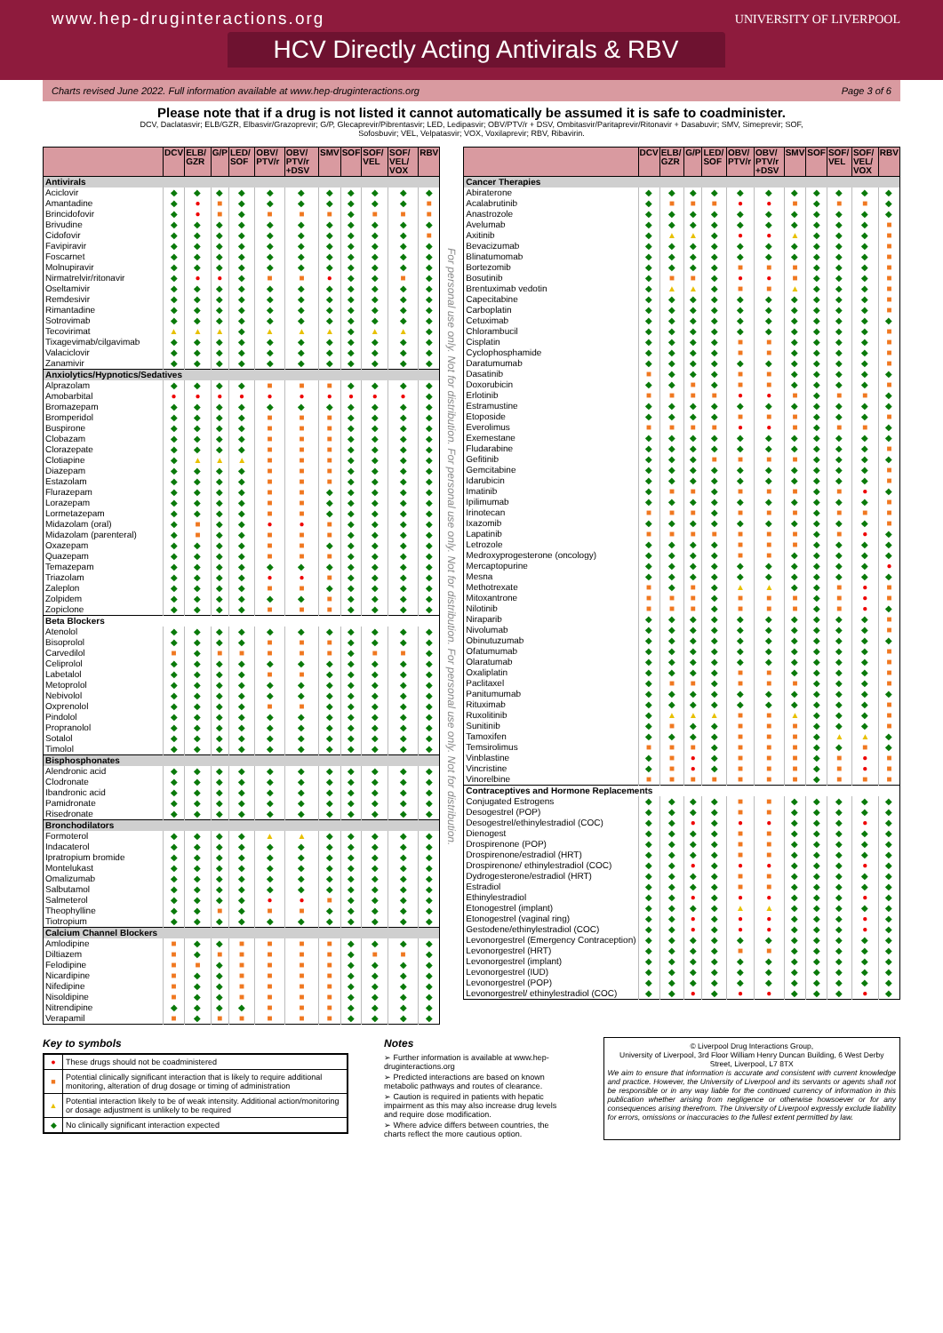www.hep-druginteractions.org
UNIVERSITY OF LIVERPOOL
HCV Directly Acting Antivirals & RBV
Charts revised June 2022. Full information available at www.hep-druginteractions.org Page 3 of 6
Please note that if a drug is not listed it cannot automatically be assumed it is safe to coadminister.
DCV, Daclatasvir; ELB/GZR, Elbasvir/Grazoprevir; G/P, Glecaprevir/Pibrentasvir; LED, Ledipasvir; OBV/PTV/r + DSV, Ombitasvir/Paritaprevir/Ritonavir + Dasabuvir; SMV, Simeprevir; SOF, Sofosbuvir; VEL, Velpatasvir; VOX, Voxilaprevir; RBV, Ribavirin.
| | DCV | ELB/ GZR | G/P | LED/ SOF | OBV/ PTV/r | OBV/ PTV/r +DSV | SMV | SOF | SOF/ VEL | SOF/ VEL/ VOX | RBV |
| --- | --- | --- | --- | --- | --- | --- | --- | --- | --- | --- | --- |
| Antivirals | | | | | | | | | | | |
| Aciclovir | ◆ | ◆ | ◆ | ◆ | ◆ | ◆ | ◆ | ◆ | ◆ | ◆ | ◆ |
| Amantadine | ◆ | ● | ■ | ◆ | ◆ | ◆ | ◆ | ◆ | ◆ | ◆ | ■ |
| Brincidofovir | ◆ | ● | ■ | ◆ | ■ | ■ | ■ | ◆ | ■ | ■ | ■ |
| Brivudine | ◆ | ◆ | ◆ | ◆ | ◆ | ◆ | ◆ | ◆ | ◆ | ◆ | ◆ |
| Cidofovir | ◆ | ◆ | ◆ | ◆ | ◆ | ◆ | ◆ | ◆ | ◆ | ◆ | ■ |
| Favipiravir | ◆ | ◆ | ◆ | ◆ | ◆ | ◆ | ◆ | ◆ | ◆ | ◆ | ◆ |
| Foscarnet | ◆ | ◆ | ◆ | ◆ | ◆ | ◆ | ◆ | ◆ | ◆ | ◆ | ◆ |
| Molnupiravir | ◆ | ◆ | ◆ | ◆ | ◆ | ◆ | ◆ | ◆ | ◆ | ◆ | ◆ |
| Nirmatrelvir/ritonavir | ◆ | ● | ● | ◆ | ■ | ■ | ● | ◆ | ◆ | ■ | ◆ |
| Oseltamivir | ◆ | ◆ | ◆ | ◆ | ◆ | ◆ | ◆ | ◆ | ◆ | ◆ | ◆ |
| Remdesivir | ◆ | ◆ | ◆ | ◆ | ◆ | ◆ | ◆ | ◆ | ◆ | ◆ | ◆ |
| Rimantadine | ◆ | ◆ | ◆ | ◆ | ◆ | ◆ | ◆ | ◆ | ◆ | ◆ | ◆ |
| Sotrovimab | ◆ | ◆ | ◆ | ◆ | ◆ | ◆ | ◆ | ◆ | ◆ | ◆ | ◆ |
| Tecovirimat | ▲ | ▲ | ▲ | ◆ | ▲ | ▲ | ▲ | ◆ | ▲ | ▲ | ◆ |
| Tixagevimab/cilgavimab | ◆ | ◆ | ◆ | ◆ | ◆ | ◆ | ◆ | ◆ | ◆ | ◆ | ◆ |
| Valaciclovir | ◆ | ◆ | ◆ | ◆ | ◆ | ◆ | ◆ | ◆ | ◆ | ◆ | ◆ |
| Zanamivir | ◆ | ◆ | ◆ | ◆ | ◆ | ◆ | ◆ | ◆ | ◆ | ◆ | ◆ |
| Anxiolytics/Hypnotics/Sedatives | | | | | | | | | | | |
| Alprazolam | ◆ | ◆ | ◆ | ◆ | ■ | ■ | ■ | ◆ | ◆ | ◆ | ◆ |
| Amobarbital | ● | ● | ● | ● | ● | ● | ● | ● | ● | ● | ◆ |
| Bromazepam | ◆ | ◆ | ◆ | ◆ | ◆ | ◆ | ◆ | ◆ | ◆ | ◆ | ◆ |
| Bromperidol | ◆ | ◆ | ◆ | ◆ | ■ | ■ | ■ | ◆ | ◆ | ◆ | ◆ |
| Buspirone | ◆ | ◆ | ◆ | ◆ | ■ | ■ | ■ | ◆ | ◆ | ◆ | ◆ |
| Clobazam | ◆ | ◆ | ◆ | ◆ | ■ | ■ | ■ | ◆ | ◆ | ◆ | ◆ |
| Clorazepate | ◆ | ◆ | ◆ | ◆ | ■ | ■ | ■ | ◆ | ◆ | ◆ | ◆ |
| Clotiapine | ◆ | ▲ | ▲ | ▲ | ■ | ■ | ■ | ◆ | ◆ | ◆ | ◆ |
| Diazepam | ◆ | ◆ | ◆ | ◆ | ■ | ■ | ■ | ◆ | ◆ | ◆ | ◆ |
| Estazolam | ◆ | ◆ | ◆ | ◆ | ■ | ■ | ■ | ◆ | ◆ | ◆ | ◆ |
| Flurazepam | ◆ | ◆ | ◆ | ◆ | ■ | ■ | ◆ | ◆ | ◆ | ◆ | ◆ |
| Lorazepam | ◆ | ◆ | ◆ | ◆ | ■ | ■ | ◆ | ◆ | ◆ | ◆ | ◆ |
| Lormetazepam | ◆ | ◆ | ◆ | ◆ | ■ | ■ | ◆ | ◆ | ◆ | ◆ | ◆ |
| Midazolam (oral) | ◆ | ■ | ◆ | ◆ | ● | ● | ■ | ◆ | ◆ | ◆ | ◆ |
| Midazolam (parenteral) | ◆ | ■ | ◆ | ◆ | ■ | ■ | ■ | ◆ | ◆ | ◆ | ◆ |
| Oxazepam | ◆ | ◆ | ◆ | ◆ | ■ | ■ | ◆ | ◆ | ◆ | ◆ | ◆ |
| Quazepam | ◆ | ◆ | ◆ | ◆ | ■ | ■ | ■ | ◆ | ◆ | ◆ | ◆ |
| Temazepam | ◆ | ◆ | ◆ | ◆ | ◆ | ◆ | ◆ | ◆ | ◆ | ◆ | ◆ |
| Triazolam | ◆ | ◆ | ◆ | ◆ | ● | ● | ■ | ◆ | ◆ | ◆ | ◆ |
| Zaleplon | ◆ | ◆ | ◆ | ◆ | ■ | ■ | ◆ | ◆ | ◆ | ◆ | ◆ |
| Zolpidem | ◆ | ◆ | ◆ | ◆ | ◆ | ◆ | ■ | ◆ | ◆ | ◆ | ◆ |
| Zopiclone | ◆ | ◆ | ◆ | ◆ | ■ | ■ | ■ | ◆ | ◆ | ◆ | ◆ |
| Beta Blockers | | | | | | | | | | | |
| Atenolol | ◆ | ◆ | ◆ | ◆ | ◆ | ◆ | ◆ | ◆ | ◆ | ◆ | ◆ |
| Bisoprolol | ◆ | ◆ | ◆ | ◆ | ■ | ■ | ■ | ◆ | ◆ | ◆ | ◆ |
| Carvedilol | ■ | ◆ | ■ | ■ | ■ | ■ | ■ | ◆ | ■ | ■ | ◆ |
| Celiprolol | ◆ | ◆ | ◆ | ◆ | ◆ | ◆ | ◆ | ◆ | ◆ | ◆ | ◆ |
| Labetalol | ◆ | ◆ | ◆ | ◆ | ■ | ■ | ◆ | ◆ | ◆ | ◆ | ◆ |
| Metoprolol | ◆ | ◆ | ◆ | ◆ | ◆ | ◆ | ◆ | ◆ | ◆ | ◆ | ◆ |
| Nebivolol | ◆ | ◆ | ◆ | ◆ | ◆ | ◆ | ◆ | ◆ | ◆ | ◆ | ◆ |
| Oxprenolol | ◆ | ◆ | ◆ | ◆ | ■ | ■ | ◆ | ◆ | ◆ | ◆ | ◆ |
| Pindolol | ◆ | ◆ | ◆ | ◆ | ◆ | ◆ | ◆ | ◆ | ◆ | ◆ | ◆ |
| Propranolol | ◆ | ◆ | ◆ | ◆ | ◆ | ◆ | ◆ | ◆ | ◆ | ◆ | ◆ |
| Sotalol | ◆ | ◆ | ◆ | ◆ | ◆ | ◆ | ◆ | ◆ | ◆ | ◆ | ◆ |
| Timolol | ◆ | ◆ | ◆ | ◆ | ◆ | ◆ | ◆ | ◆ | ◆ | ◆ | ◆ |
| Bisphosphonates | | | | | | | | | | | |
| Alendronic acid | ◆ | ◆ | ◆ | ◆ | ◆ | ◆ | ◆ | ◆ | ◆ | ◆ | ◆ |
| Clodronate | ◆ | ◆ | ◆ | ◆ | ◆ | ◆ | ◆ | ◆ | ◆ | ◆ | ◆ |
| Ibandronic acid | ◆ | ◆ | ◆ | ◆ | ◆ | ◆ | ◆ | ◆ | ◆ | ◆ | ◆ |
| Pamidronate | ◆ | ◆ | ◆ | ◆ | ◆ | ◆ | ◆ | ◆ | ◆ | ◆ | ◆ |
| Risedronate | ◆ | ◆ | ◆ | ◆ | ◆ | ◆ | ◆ | ◆ | ◆ | ◆ | ◆ |
| Bronchodilators | | | | | | | | | | | |
| Formoterol | ◆ | ◆ | ◆ | ◆ | ▲ | ▲ | ◆ | ◆ | ◆ | ◆ | ◆ |
| Indacaterol | ◆ | ◆ | ◆ | ◆ | ◆ | ◆ | ◆ | ◆ | ◆ | ◆ | ◆ |
| Ipratropium bromide | ◆ | ◆ | ◆ | ◆ | ◆ | ◆ | ◆ | ◆ | ◆ | ◆ | ◆ |
| Montelukast | ◆ | ◆ | ◆ | ◆ | ◆ | ◆ | ◆ | ◆ | ◆ | ◆ | ◆ |
| Omalizumab | ◆ | ◆ | ◆ | ◆ | ◆ | ◆ | ◆ | ◆ | ◆ | ◆ | ◆ |
| Salbutamol | ◆ | ◆ | ◆ | ◆ | ◆ | ◆ | ◆ | ◆ | ◆ | ◆ | ◆ |
| Salmeterol | ◆ | ◆ | ◆ | ◆ | ● | ● | ■ | ◆ | ◆ | ◆ | ◆ |
| Theophylline | ◆ | ◆ | ■ | ◆ | ■ | ■ | ◆ | ◆ | ◆ | ◆ | ◆ |
| Tiotropium | ◆ | ◆ | ◆ | ◆ | ◆ | ◆ | ◆ | ◆ | ◆ | ◆ | ◆ |
| Calcium Channel Blockers | | | | | | | | | | | |
| Amlodipine | ■ | ◆ | ◆ | ■ | ■ | ■ | ■ | ◆ | ◆ | ◆ | ◆ |
| Diltiazem | ■ | ◆ | ■ | ■ | ■ | ■ | ■ | ◆ | ■ | ■ | ◆ |
| Felodipine | ■ | ■ | ◆ | ■ | ■ | ■ | ■ | ◆ | ◆ | ◆ | ◆ |
| Nicardipine | ■ | ◆ | ◆ | ■ | ■ | ■ | ■ | ◆ | ◆ | ◆ | ◆ |
| Nifedipine | ■ | ◆ | ◆ | ■ | ■ | ■ | ■ | ◆ | ◆ | ◆ | ◆ |
| Nisoldipine | ■ | ◆ | ◆ | ■ | ■ | ■ | ■ | ◆ | ◆ | ◆ | ◆ |
| Nitrendipine | ◆ | ◆ | ◆ | ◆ | ■ | ■ | ■ | ◆ | ◆ | ◆ | ◆ |
| Verapamil | ■ | ◆ | ■ | ■ | ■ | ■ | ■ | ◆ | ◆ | ◆ | ◆ |
For personal use only. Not for distribution. For personal use only. Not for distribution. For personal use only. Not for distribution.
| | DCV | ELB/ GZR | G/P | LED/ SOF | OBV/ PTV/r | OBV/ PTV/r +DSV | SMV | SOF | SOF/ VEL | SOF/ VEL/ VOX | RBV |
| --- | --- | --- | --- | --- | --- | --- | --- | --- | --- | --- | --- |
| Cancer Therapies | | | | | | | | | | | |
| Abiraterone | ◆ | ◆ | ◆ | ◆ | ◆ | ◆ | ◆ | ◆ | ◆ | ◆ | ◆ |
| Acalabrutinib | ◆ | ■ | ■ | ■ | ● | ● | ■ | ◆ | ■ | ■ | ◆ |
| Anastrozole | ◆ | ◆ | ◆ | ◆ | ◆ | ◆ | ◆ | ◆ | ◆ | ◆ | ◆ |
| Avelumab | ◆ | ◆ | ◆ | ◆ | ◆ | ◆ | ◆ | ◆ | ◆ | ◆ | ■ |
| Axitinib | ◆ | ▲ | ▲ | ◆ | ● | ● | ▲ | ◆ | ◆ | ◆ | ■ |
| Bevacizumab | ◆ | ◆ | ◆ | ◆ | ◆ | ◆ | ◆ | ◆ | ◆ | ◆ | ■ |
| Blinatumomab | ◆ | ◆ | ◆ | ◆ | ◆ | ◆ | ◆ | ◆ | ◆ | ◆ | ■ |
| Bortezomib | ◆ | ◆ | ◆ | ◆ | ■ | ■ | ■ | ◆ | ◆ | ◆ | ■ |
| Bosutinib | ◆ | ■ | ■ | ◆ | ● | ● | ■ | ◆ | ◆ | ◆ | ■ |
| Brentuximab vedotin | ◆ | ▲ | ▲ | ◆ | ■ | ■ | ▲ | ◆ | ◆ | ◆ | ■ |
| Capecitabine | ◆ | ◆ | ◆ | ◆ | ◆ | ◆ | ◆ | ◆ | ◆ | ◆ | ■ |
| Carboplatin | ◆ | ◆ | ◆ | ◆ | ◆ | ◆ | ◆ | ◆ | ◆ | ◆ | ■ |
| Cetuximab | ◆ | ◆ | ◆ | ◆ | ◆ | ◆ | ◆ | ◆ | ◆ | ◆ | ◆ |
| Chlorambucil | ◆ | ◆ | ◆ | ◆ | ◆ | ◆ | ◆ | ◆ | ◆ | ◆ | ■ |
| Cisplatin | ◆ | ◆ | ◆ | ◆ | ■ | ■ | ◆ | ◆ | ◆ | ◆ | ■ |
| Cyclophosphamide | ◆ | ◆ | ◆ | ◆ | ■ | ■ | ◆ | ◆ | ◆ | ◆ | ■ |
| Daratumumab | ◆ | ◆ | ◆ | ◆ | ◆ | ◆ | ◆ | ◆ | ◆ | ◆ | ■ |
| Dasatinib | ■ | ◆ | ◆ | ◆ | ■ | ■ | ◆ | ◆ | ◆ | ◆ | ◆ |
| Doxorubicin | ◆ | ◆ | ■ | ◆ | ■ | ■ | ◆ | ◆ | ◆ | ◆ | ■ |
| Erlotinib | ■ | ■ | ■ | ■ | ● | ● | ■ | ◆ | ■ | ■ | ◆ |
| Estramustine | ◆ | ◆ | ◆ | ◆ | ◆ | ◆ | ◆ | ◆ | ◆ | ◆ | ◆ |
| Etoposide | ◆ | ◆ | ◆ | ◆ | ■ | ■ | ■ | ◆ | ◆ | ◆ | ■ |
| Everolimus | ■ | ■ | ■ | ■ | ● | ● | ■ | ◆ | ■ | ■ | ◆ |
| Exemestane | ◆ | ◆ | ◆ | ◆ | ◆ | ◆ | ◆ | ◆ | ◆ | ◆ | ◆ |
| Fludarabine | ◆ | ◆ | ◆ | ◆ | ◆ | ◆ | ◆ | ◆ | ◆ | ◆ | ■ |
| Gefitinib | ◆ | ◆ | ◆ | ■ | ■ | ■ | ■ | ◆ | ◆ | ◆ | ◆ |
| Gemcitabine | ◆ | ◆ | ◆ | ◆ | ◆ | ◆ | ◆ | ◆ | ◆ | ◆ | ■ |
| Idarubicin | ◆ | ◆ | ◆ | ◆ | ◆ | ◆ | ◆ | ◆ | ◆ | ◆ | ■ |
| Imatinib | ◆ | ■ | ■ | ◆ | ■ | ■ | ■ | ◆ | ■ | ● | ◆ |
| Ipilimumab | ◆ | ◆ | ◆ | ◆ | ◆ | ◆ | ◆ | ◆ | ◆ | ◆ | ■ |
| Irinotecan | ■ | ■ | ■ | ◆ | ■ | ■ | ■ | ◆ | ■ | ■ | ■ |
| Ixazomib | ◆ | ◆ | ◆ | ◆ | ◆ | ◆ | ◆ | ◆ | ◆ | ◆ | ■ |
| Lapatinib | ■ | ■ | ■ | ■ | ■ | ■ | ■ | ◆ | ■ | ● | ◆ |
| Letrozole | ◆ | ◆ | ◆ | ◆ | ■ | ■ | ■ | ◆ | ◆ | ◆ | ◆ |
| Medroxyprogesterone (oncology) | ◆ | ◆ | ◆ | ◆ | ■ | ■ | ◆ | ◆ | ◆ | ◆ | ◆ |
| Mercaptopurine | ◆ | ◆ | ◆ | ◆ | ◆ | ◆ | ◆ | ◆ | ◆ | ◆ | ● |
| Mesna | ◆ | ◆ | ◆ | ◆ | ◆ | ◆ | ◆ | ◆ | ◆ | ◆ | ◆ |
| Methotrexate | ■ | ◆ | ■ | ◆ | ▲ | ▲ | ◆ | ◆ | ■ | ● | ■ |
| Mitoxantrone | ■ | ■ | ■ | ◆ | ■ | ■ | ■ | ◆ | ■ | ● | ■ |
| Nilotinib | ■ | ■ | ■ | ◆ | ■ | ■ | ■ | ◆ | ■ | ● | ◆ |
| Niraparib | ◆ | ◆ | ◆ | ◆ | ◆ | ◆ | ◆ | ◆ | ◆ | ◆ | ■ |
| Nivolumab | ◆ | ◆ | ◆ | ◆ | ◆ | ◆ | ◆ | ◆ | ◆ | ◆ | ■ |
| Obinutuzumab | ◆ | ◆ | ◆ | ◆ | ◆ | ◆ | ◆ | ◆ | ◆ | ◆ | ◆ |
| Ofatumumab | ◆ | ◆ | ◆ | ◆ | ◆ | ◆ | ◆ | ◆ | ◆ | ◆ | ■ |
| Olaratumab | ◆ | ◆ | ◆ | ◆ | ◆ | ◆ | ◆ | ◆ | ◆ | ◆ | ■ |
| Oxaliplatin | ◆ | ◆ | ◆ | ◆ | ■ | ■ | ◆ | ◆ | ◆ | ◆ | ■ |
| Paclitaxel | ◆ | ■ | ■ | ◆ | ■ | ■ | ■ | ◆ | ◆ | ◆ | ■ |
| Panitumumab | ◆ | ◆ | ◆ | ◆ | ◆ | ◆ | ◆ | ◆ | ◆ | ◆ | ◆ |
| Rituximab | ◆ | ◆ | ◆ | ◆ | ◆ | ◆ | ◆ | ◆ | ◆ | ◆ | ■ |
| Ruxolitinib | ◆ | ▲ | ▲ | ▲ | ■ | ■ | ▲ | ◆ | ◆ | ◆ | ■ |
| Sunitinib | ◆ | ■ | ◆ | ◆ | ■ | ■ | ■ | ◆ | ◆ | ◆ | ■ |
| Tamoxifen | ◆ | ◆ | ◆ | ◆ | ■ | ■ | ■ | ◆ | ▲ | ▲ | ◆ |
| Temsirolimus | ■ | ■ | ■ | ◆ | ■ | ■ | ■ | ◆ | ◆ | ■ | ◆ |
| Vinblastine | ◆ | ■ | ● | ◆ | ■ | ■ | ■ | ◆ | ■ | ● | ■ |
| Vincristine | ◆ | ■ | ● | ◆ | ■ | ■ | ■ | ◆ | ■ | ● | ■ |
| Vinorelbine | ■ | ■ | ■ | ■ | ■ | ■ | ■ | ◆ | ■ | ■ | ■ |
| Contraceptives and Hormone Replacements | | | | | | | | | | | |
| Conjugated Estrogens | ◆ | ◆ | ◆ | ◆ | ■ | ■ | ◆ | ◆ | ◆ | ◆ | ◆ |
| Desogestrel (POP) | ◆ | ◆ | ◆ | ◆ | ■ | ■ | ◆ | ◆ | ◆ | ◆ | ◆ |
| Desogestrel/ethinylestradiol (COC) | ◆ | ◆ | ● | ◆ | ● | ● | ◆ | ◆ | ◆ | ● | ◆ |
| Dienogest | ◆ | ◆ | ◆ | ◆ | ■ | ■ | ◆ | ◆ | ◆ | ◆ | ◆ |
| Drospirenone (POP) | ◆ | ◆ | ◆ | ◆ | ■ | ■ | ◆ | ◆ | ◆ | ◆ | ◆ |
| Drospirenone/estradiol (HRT) | ◆ | ◆ | ◆ | ◆ | ■ | ■ | ◆ | ◆ | ◆ | ◆ | ◆ |
| Drospirenone/ ethinylestradiol (COC) | ◆ | ◆ | ● | ◆ | ● | ● | ◆ | ◆ | ◆ | ● | ◆ |
| Dydrogesterone/estradiol (HRT) | ◆ | ◆ | ◆ | ◆ | ■ | ■ | ◆ | ◆ | ◆ | ◆ | ◆ |
| Estradiol | ◆ | ◆ | ◆ | ◆ | ■ | ■ | ◆ | ◆ | ◆ | ◆ | ◆ |
| Ethinylestradiol | ◆ | ◆ | ● | ◆ | ● | ● | ◆ | ◆ | ◆ | ● | ◆ |
| Etonogestrel (implant) | ◆ | ◆ | ◆ | ◆ | ▲ | ▲ | ◆ | ◆ | ◆ | ◆ | ◆ |
| Etonogestrel (vaginal ring) | ◆ | ◆ | ● | ◆ | ● | ● | ◆ | ◆ | ◆ | ● | ◆ |
| Gestodene/ethinylestradiol (COC) | ◆ | ◆ | ● | ◆ | ● | ● | ◆ | ◆ | ◆ | ● | ◆ |
| Levonorgestrel (Emergency Contraception) | ◆ | ◆ | ◆ | ◆ | ◆ | ◆ | ◆ | ◆ | ◆ | ◆ | ◆ |
| Levonorgestrel (HRT) | ◆ | ◆ | ◆ | ◆ | ■ | ■ | ◆ | ◆ | ◆ | ◆ | ◆ |
| Levonorgestrel (implant) | ◆ | ◆ | ◆ | ◆ | ◆ | ◆ | ◆ | ◆ | ◆ | ◆ | ◆ |
| Levonorgestrel (IUD) | ◆ | ◆ | ◆ | ◆ | ◆ | ◆ | ◆ | ◆ | ◆ | ◆ | ◆ |
| Levonorgestrel (POP) | ◆ | ◆ | ◆ | ◆ | ◆ | ◆ | ◆ | ◆ | ◆ | ◆ | ◆ |
| Levonorgestrel/ ethinylestradiol (COC) | ◆ | ◆ | ● | ◆ | ● | ● | ◆ | ◆ | ◆ | ● | ◆ |
Key to symbols
| ● | These drugs should not be coadministered |
| ■ | Potential clinically significant interaction that is likely to require additional monitoring, alteration of drug dosage or timing of administration |
| ▲ | Potential interaction likely to be of weak intensity. Additional action/monitoring or dosage adjustment is unlikely to be required |
| ◆ | No clinically significant interaction expected |
Notes
➢ Further information is available at www.hep-druginteractions.org
➢ Predicted interactions are based on known metabolic pathways and routes of clearance.
➢ Caution is required in patients with hepatic impairment as this may also increase drug levels and require dose modification.
➢ Where advice differs between countries, the charts reflect the more cautious option.
© Liverpool Drug Interactions Group,
University of Liverpool, 3rd Floor William Henry Duncan Building, 6 West Derby Street, Liverpool, L7 8TX
We aim to ensure that information is accurate and consistent with current knowledge and practice. However, the University of Liverpool and its servants or agents shall not be responsible or in any way liable for the continued currency of information in this publication whether arising from negligence or otherwise howsoever or for any consequences arising therefrom. The University of Liverpool expressly exclude liability for errors, omissions or inaccuracies to the fullest extent permitted by law.